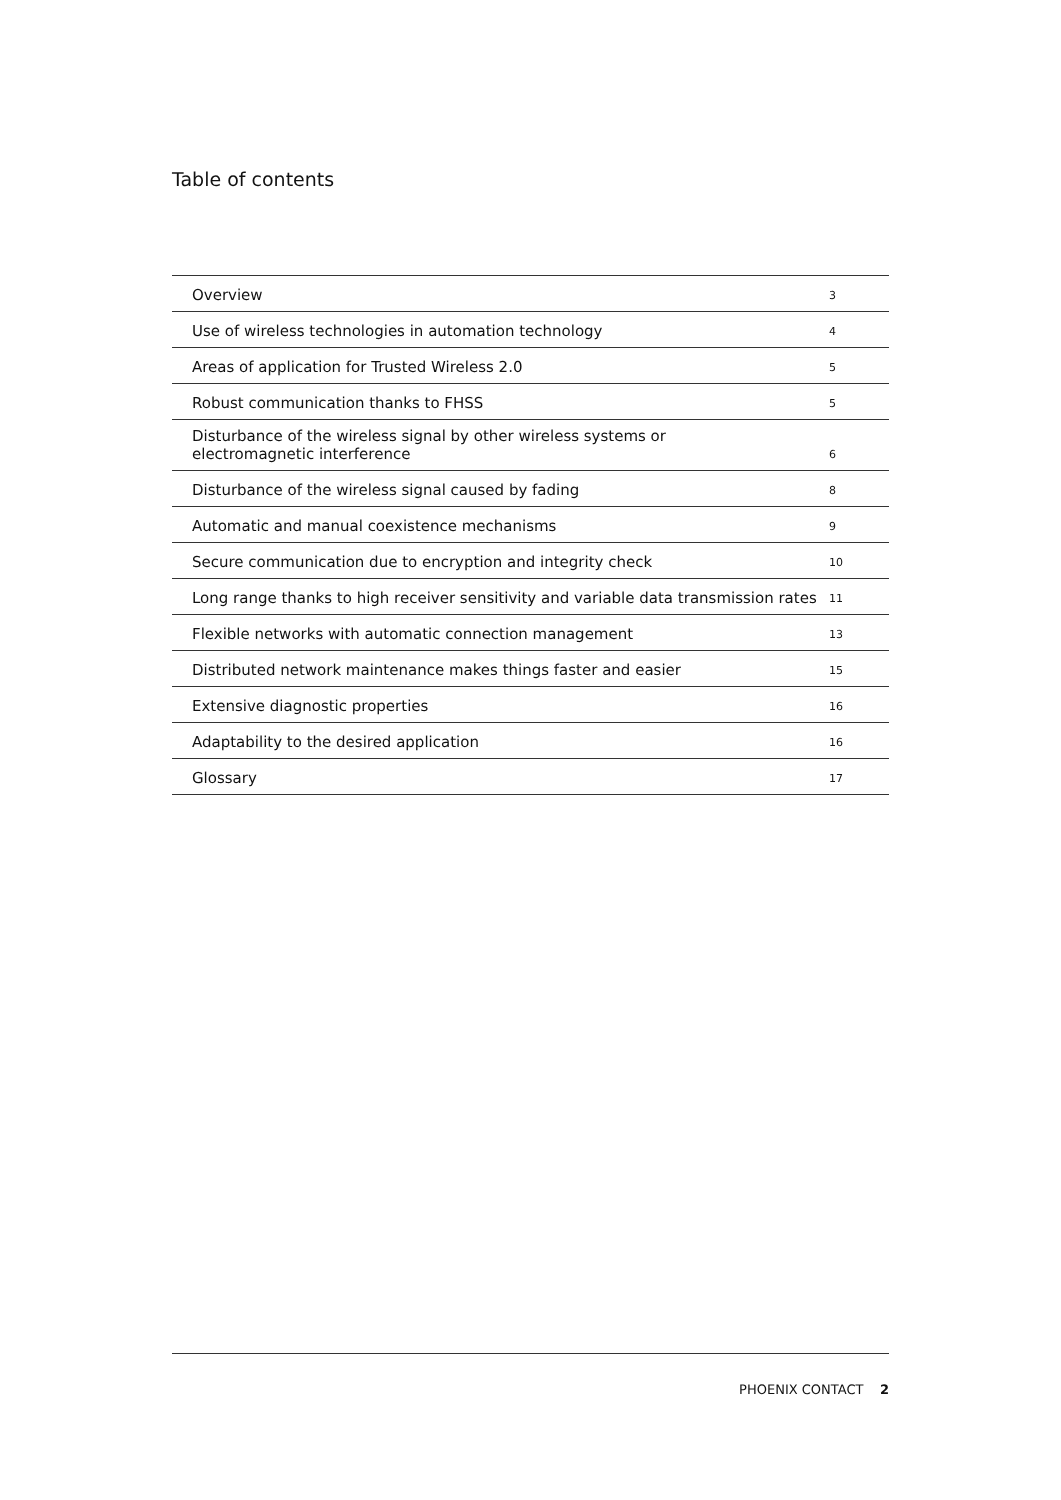Table of contents
| Overview | 3 |
| Use of wireless technologies in automation technology | 4 |
| Areas of application for Trusted Wireless 2.0 | 5 |
| Robust communication thanks to FHSS | 5 |
| Disturbance of the wireless signal by other wireless systems or electromagnetic interference | 6 |
| Disturbance of the wireless signal caused by fading | 8 |
| Automatic and manual coexistence mechanisms | 9 |
| Secure communication due to encryption and integrity check | 10 |
| Long range thanks to high receiver sensitivity and variable data transmission rates | 11 |
| Flexible networks with automatic connection management | 13 |
| Distributed network maintenance makes things faster and easier | 15 |
| Extensive diagnostic properties | 16 |
| Adaptability to the desired application | 16 |
| Glossary | 17 |
PHOENIX CONTACT 2